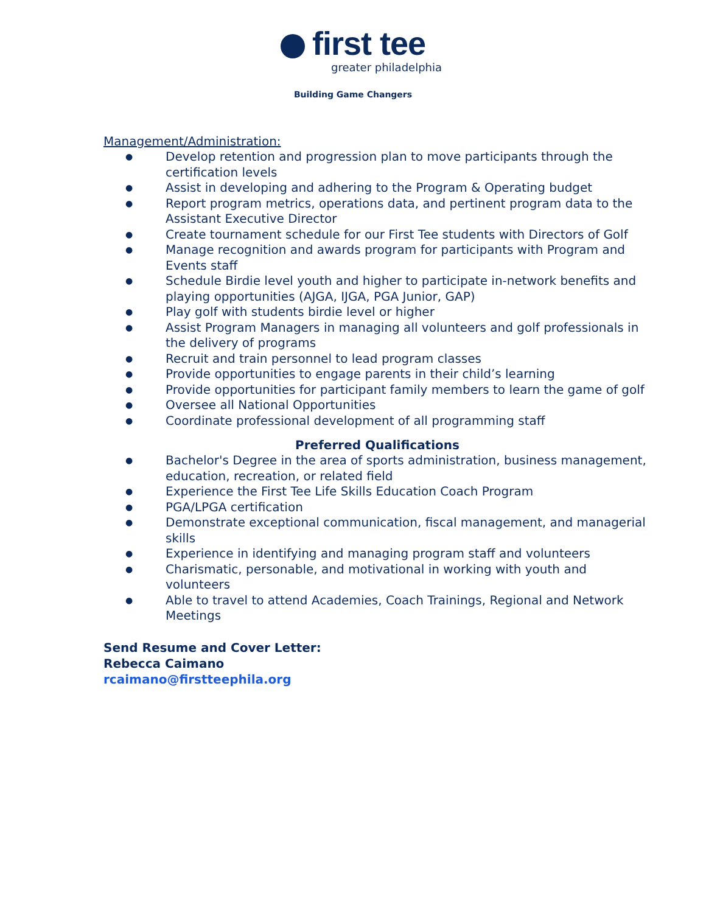first tee
greater philadelphia
Building Game Changers
Management/Administration:
● Develop retention and progression plan to move participants through the certification levels
● Assist in developing and adhering to the Program & Operating budget
● Report program metrics, operations data, and pertinent program data to the Assistant Executive Director
● Create tournament schedule for our First Tee students with Directors of Golf
● Manage recognition and awards program for participants with Program and Events staff
● Schedule Birdie level youth and higher to participate in-network benefits and playing opportunities (AJGA, IJGA, PGA Junior, GAP)
● Play golf with students birdie level or higher
● Assist Program Managers in managing all volunteers and golf professionals in the delivery of programs
● Recruit and train personnel to lead program classes
● Provide opportunities to engage parents in their child’s learning
● Provide opportunities for participant family members to learn the game of golf
● Oversee all National Opportunities
● Coordinate professional development of all programming staff
Preferred Qualifications
● Bachelor's Degree in the area of sports administration, business management, education, recreation, or related field
● Experience the First Tee Life Skills Education Coach Program
● PGA/LPGA certification
● Demonstrate exceptional communication, fiscal management, and managerial skills
● Experience in identifying and managing program staff and volunteers
● Charismatic, personable, and motivational in working with youth and volunteers
● Able to travel to attend Academies, Coach Trainings, Regional and Network Meetings
Send Resume and Cover Letter:
Rebecca Caimano
rcaimano@firstteephila.org